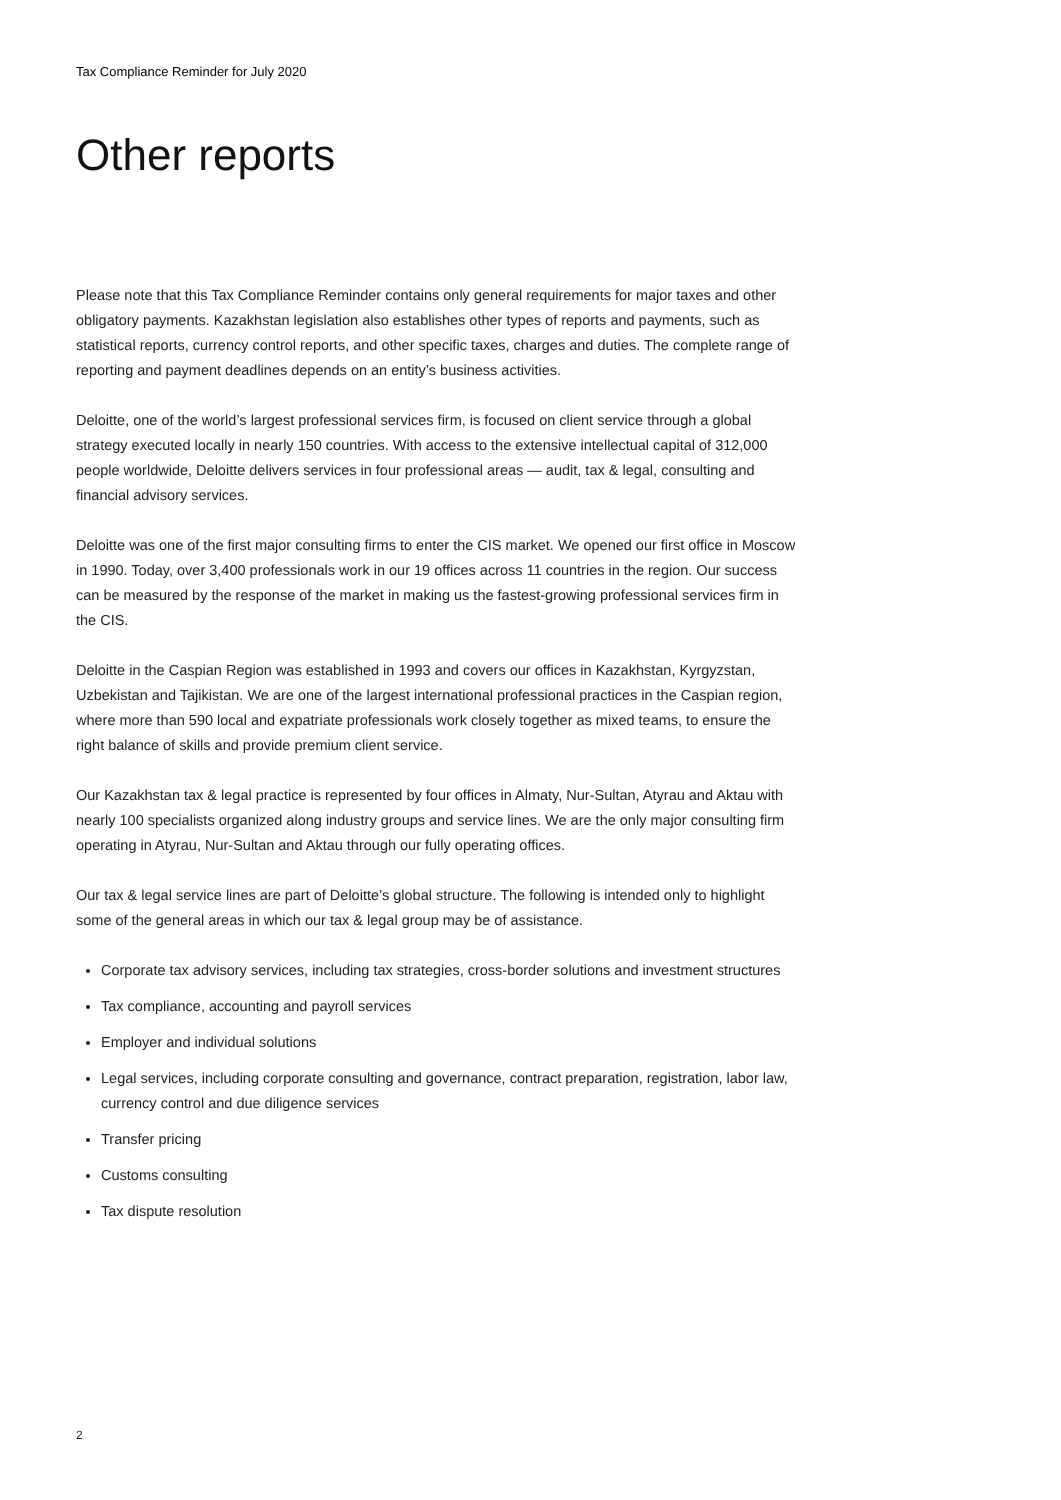Tax Compliance Reminder for July 2020
Other reports
Please note that this Tax Compliance Reminder contains only general requirements for major taxes and other obligatory payments. Kazakhstan legislation also establishes other types of reports and payments, such as statistical reports, currency control reports, and other specific taxes, charges and duties. The complete range of reporting and payment deadlines depends on an entity’s business activities.
Deloitte, one of the world’s largest professional services firm, is focused on client service through a global strategy executed locally in nearly 150 countries. With access to the extensive intellectual capital of 312,000 people worldwide, Deloitte delivers services in four professional areas — audit, tax & legal, consulting and financial advisory services.
Deloitte was one of the first major consulting firms to enter the CIS market. We opened our first office in Moscow in 1990. Today, over 3,400 professionals work in our 19 offices across 11 countries in the region. Our success can be measured by the response of the market in making us the fastest-growing professional services firm in the CIS.
Deloitte in the Caspian Region was established in 1993 and covers our offices in Kazakhstan, Kyrgyzstan, Uzbekistan and Tajikistan. We are one of the largest international professional practices in the Caspian region, where more than 590 local and expatriate professionals work closely together as mixed teams, to ensure the right balance of skills and provide premium client service.
Our Kazakhstan tax & legal practice is represented by four offices in Almaty, Nur-Sultan, Atyrau and Aktau with nearly 100 specialists organized along industry groups and service lines. We are the only major consulting firm operating in Atyrau, Nur-Sultan and Aktau through our fully operating offices.
Our tax & legal service lines are part of Deloitte’s global structure. The following is intended only to highlight some of the general areas in which our tax & legal group may be of assistance.
Corporate tax advisory services, including tax strategies, cross-border solutions and investment structures
Tax compliance, accounting and payroll services
Employer and individual solutions
Legal services, including corporate consulting and governance, contract preparation, registration, labor law, currency control and due diligence services
Transfer pricing
Customs consulting
Tax dispute resolution
2